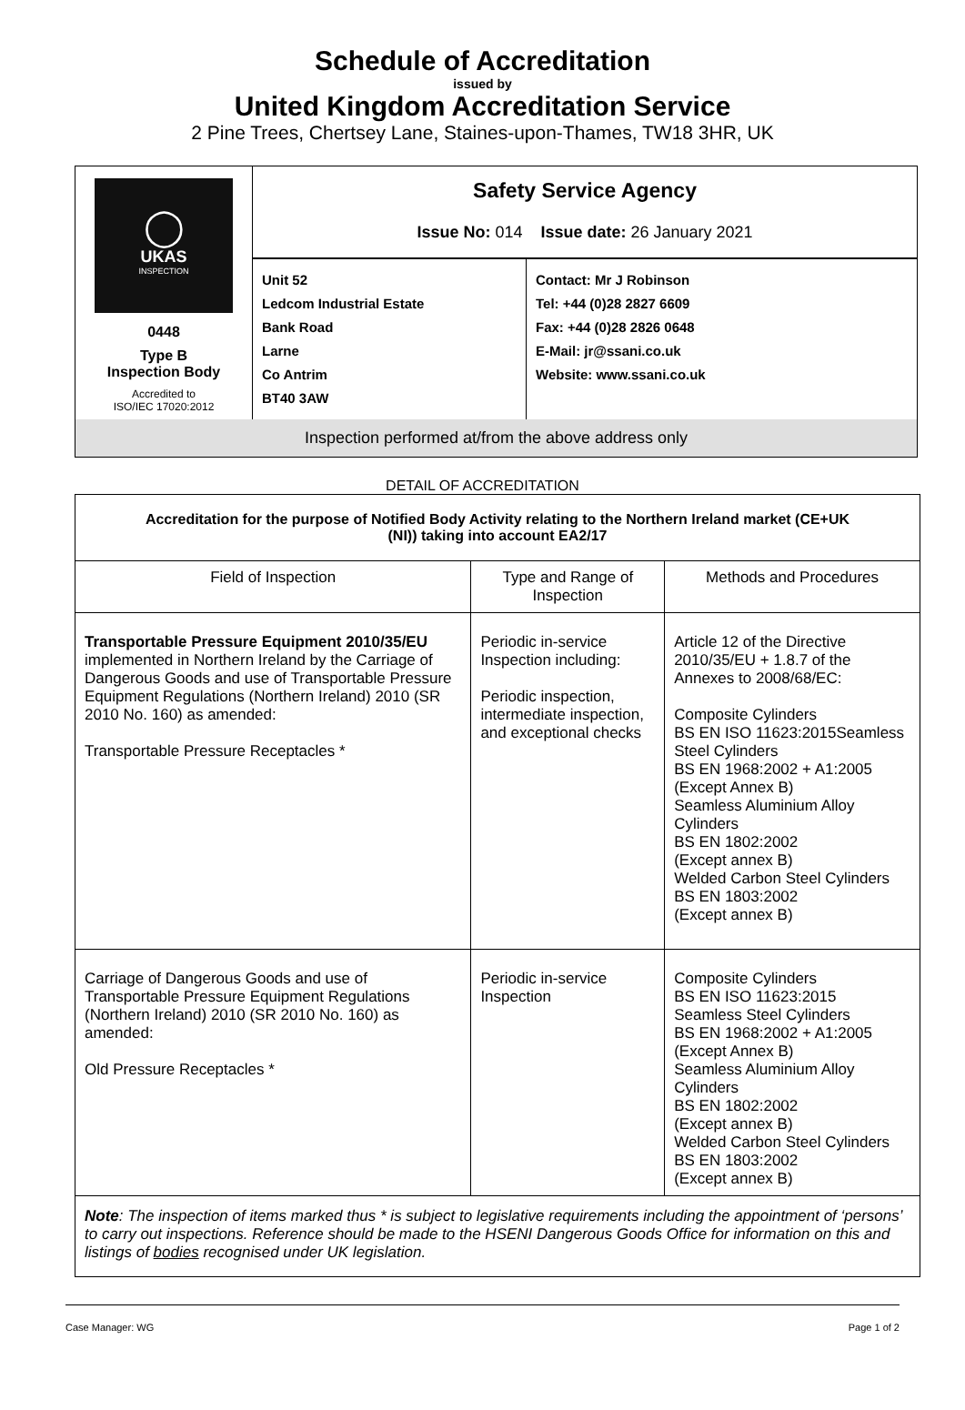Schedule of Accreditation
issued by
United Kingdom Accreditation Service
2 Pine Trees, Chertsey Lane, Staines-upon-Thames, TW18 3HR, UK
| ◯ UKAS INSPECTION 0448 Type B Inspection Body Accredited to ISO/IEC 17020:2012 | Safety Service Agency Issue No: 014 Issue date: 26 January 2021 | |
| | Unit 52 Ledcom Industrial Estate Bank Road Larne Co Antrim BT40 3AW | Contact: Mr J Robinson Tel: +44 (0)28 2827 6609 Fax: +44 (0)28 2826 0648 E-Mail: jr@ssani.co.uk Website: www.ssani.co.uk |
| Inspection performed at/from the above address only | | |
DETAIL OF ACCREDITATION
| Accreditation for the purpose of Notified Body Activity relating to the Northern Ireland market (CE+UK (NI)) taking into account EA2/17 | | |
| Field of Inspection | Type and Range of Inspection | Methods and Procedures |
| Transportable Pressure Equipment 2010/35/EU implemented in Northern Ireland by the Carriage of Dangerous Goods and use of Transportable Pressure Equipment Regulations (Northern Ireland) 2010 (SR 2010 No. 160) as amended: Transportable Pressure Receptacles * | Periodic in-service Inspection including: Periodic inspection, intermediate inspection, and exceptional checks | Article 12 of the Directive 2010/35/EU + 1.8.7 of the Annexes to 2008/68/EC: Composite Cylinders BS EN ISO 11623:2015Seamless Steel Cylinders BS EN 1968:2002 + A1:2005 (Except Annex B) Seamless Aluminium Alloy Cylinders BS EN 1802:2002 (Except annex B) Welded Carbon Steel Cylinders BS EN 1803:2002 (Except annex B) |
| Carriage of Dangerous Goods and use of Transportable Pressure Equipment Regulations (Northern Ireland) 2010 (SR 2010 No. 160) as amended: Old Pressure Receptacles * | Periodic in-service Inspection | Composite Cylinders BS EN ISO 11623:2015 Seamless Steel Cylinders BS EN 1968:2002 + A1:2005 (Except Annex B) Seamless Aluminium Alloy Cylinders BS EN 1802:2002 (Except annex B) Welded Carbon Steel Cylinders BS EN 1803:2002 (Except annex B) |
| Note : The inspection of items marked thus * is subject to legislative requirements including the appointment of ‘persons’ to carry out inspections. Reference should be made to the HSENI Dangerous Goods Office for information on this and listings of bodies recognised under UK legislation. | | |
Case Manager: WG Page 1 of 2